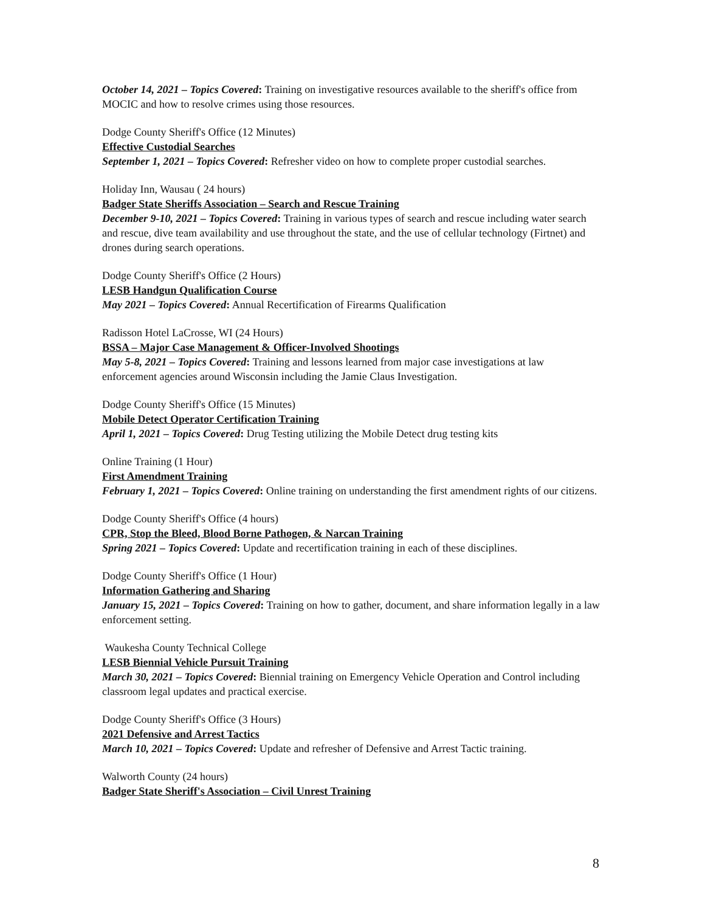October 14, 2021 – Topics Covered: Training on investigative resources available to the sheriff's office from MOCIC and how to resolve crimes using those resources.
Dodge County Sheriff's Office (12 Minutes)
Effective Custodial Searches
September 1, 2021 – Topics Covered: Refresher video on how to complete proper custodial searches.
Holiday Inn, Wausau ( 24 hours)
Badger State Sheriffs Association – Search and Rescue Training
December 9-10, 2021 – Topics Covered: Training in various types of search and rescue including water search and rescue, dive team availability and use throughout the state, and the use of cellular technology (Firtnet) and drones during search operations.
Dodge County Sheriff's Office (2 Hours)
LESB Handgun Qualification Course
May 2021 – Topics Covered: Annual Recertification of Firearms Qualification
Radisson Hotel LaCrosse, WI (24 Hours)
BSSA – Major Case Management & Officer-Involved Shootings
May 5-8, 2021 – Topics Covered: Training and lessons learned from major case investigations at law enforcement agencies around Wisconsin including the Jamie Claus Investigation.
Dodge County Sheriff's Office (15 Minutes)
Mobile Detect Operator Certification Training
April 1, 2021 – Topics Covered: Drug Testing utilizing the Mobile Detect drug testing kits
Online Training (1 Hour)
First Amendment Training
February 1, 2021 – Topics Covered: Online training on understanding the first amendment rights of our citizens.
Dodge County Sheriff's Office (4 hours)
CPR, Stop the Bleed, Blood Borne Pathogen, & Narcan Training
Spring 2021 – Topics Covered: Update and recertification training in each of these disciplines.
Dodge County Sheriff's Office (1 Hour)
Information Gathering and Sharing
January 15, 2021 – Topics Covered: Training on how to gather, document, and share information legally in a law enforcement setting.
Waukesha County Technical College
LESB Biennial Vehicle Pursuit Training
March 30, 2021 – Topics Covered: Biennial training on Emergency Vehicle Operation and Control including classroom legal updates and practical exercise.
Dodge County Sheriff's Office (3 Hours)
2021 Defensive and Arrest Tactics
March 10, 2021 – Topics Covered: Update and refresher of Defensive and Arrest Tactic training.
Walworth County (24 hours)
Badger State Sheriff's Association – Civil Unrest Training
8